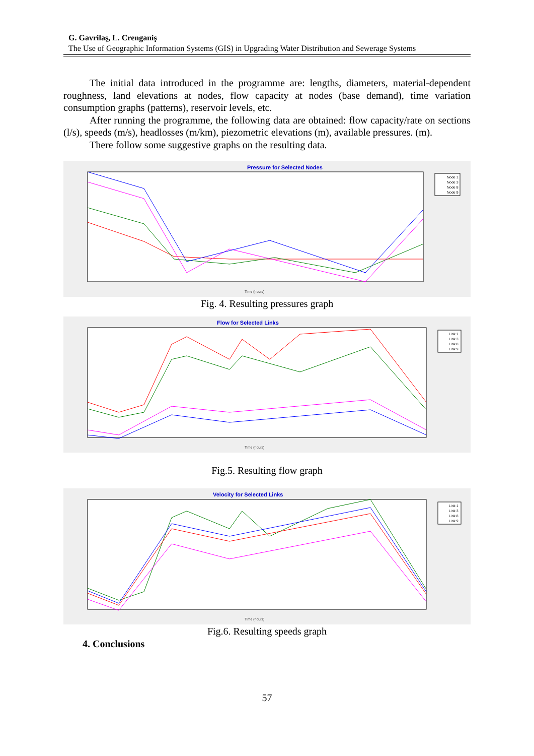G. Gavrilaş, L. Crenganiş
The Use of Geographic Information Systems (GIS) in Upgrading Water Distribution and Sewerage Systems
The initial data introduced in the programme are: lengths, diameters, material-dependent roughness, land elevations at nodes, flow capacity at nodes (base demand), time variation consumption graphs (patterns), reservoir levels, etc.
After running the programme, the following data are obtained: flow capacity/rate on sections (l/s), speeds (m/s), headlosses (m/km), piezometric elevations (m), available pressures. (m).
There follow some suggestive graphs on the resulting data.
Pressure for Selected Nodes
Time (hours)
Node 1
Node 3
Node 8
Node 9
Fig. 4. Resulting pressures graph
Flow for Selected Links
Time (hours)
Link 1
Link 3
Link 8
Link 9
Fig.5. Resulting flow graph
Velocity for Selected Links
Time (hours)
Link 1
Link 3
Link 8
Link 9
Fig.6. Resulting speeds graph
4. Conclusions
57